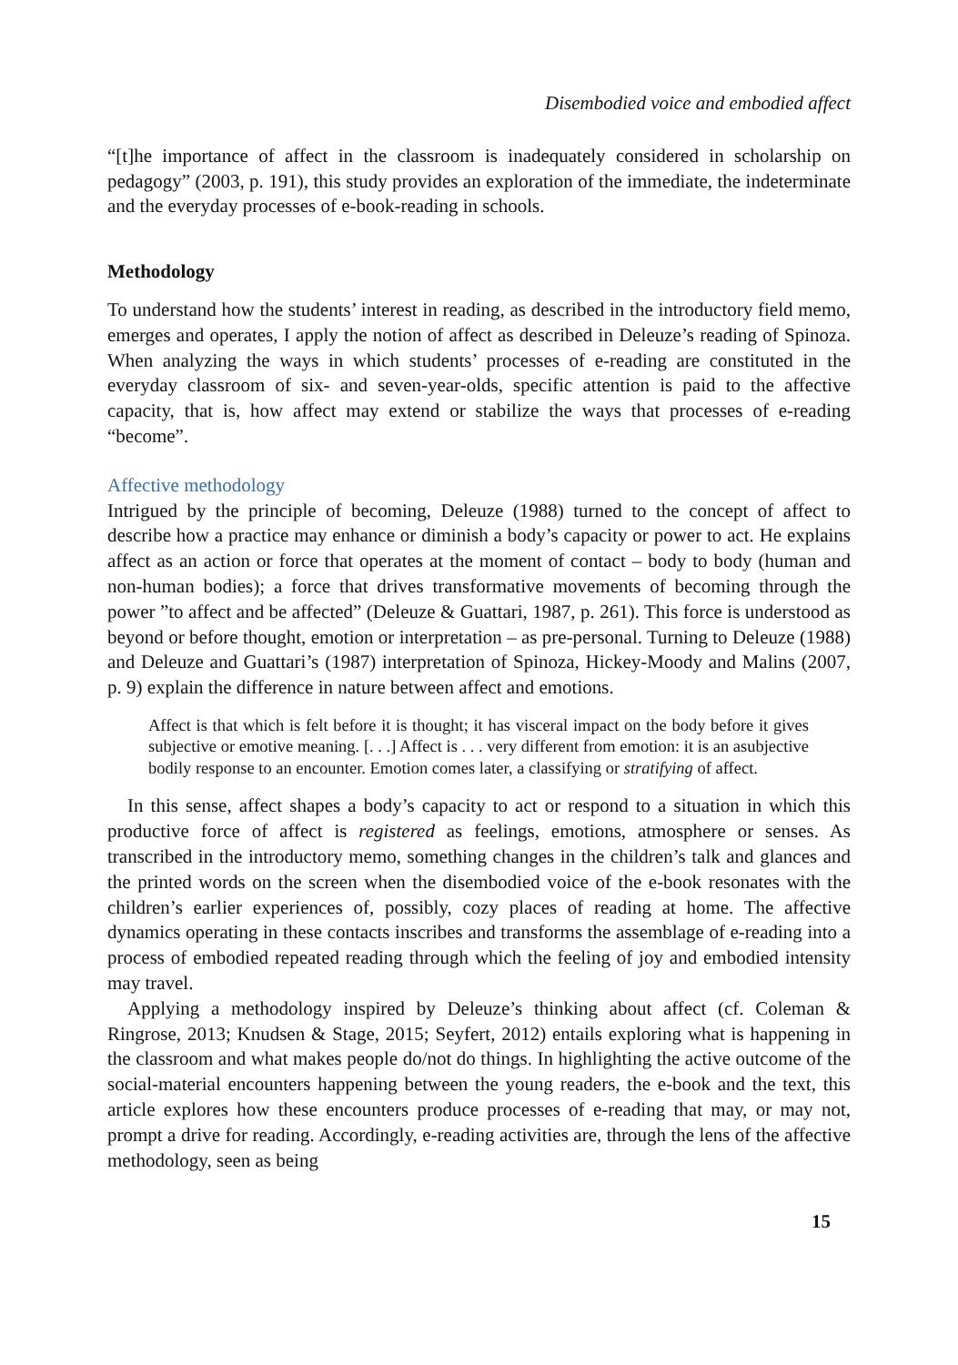Disembodied voice and embodied affect
“[t]he importance of affect in the classroom is inadequately considered in scholarship on pedagogy” (2003, p. 191), this study provides an exploration of the immediate, the indeterminate and the everyday processes of e-book-reading in schools.
Methodology
To understand how the students’ interest in reading, as described in the introductory field memo, emerges and operates, I apply the notion of affect as described in Deleuze’s reading of Spinoza. When analyzing the ways in which students’ processes of e-reading are constituted in the everyday classroom of six- and seven-year-olds, specific attention is paid to the affective capacity, that is, how affect may extend or stabilize the ways that processes of e-reading “become”.
Affective methodology
Intrigued by the principle of becoming, Deleuze (1988) turned to the concept of affect to describe how a practice may enhance or diminish a body’s capacity or power to act. He explains affect as an action or force that operates at the moment of contact – body to body (human and non-human bodies); a force that drives transformative movements of becoming through the power ”to affect and be affected” (Deleuze & Guattari, 1987, p. 261). This force is understood as beyond or before thought, emotion or interpretation – as pre-personal. Turning to Deleuze (1988) and Deleuze and Guattari’s (1987) interpretation of Spinoza, Hickey-Moody and Malins (2007, p. 9) explain the difference in nature between affect and emotions.
Affect is that which is felt before it is thought; it has visceral impact on the body before it gives subjective or emotive meaning. [. . .] Affect is . . . very different from emotion: it is an asubjective bodily response to an encounter. Emotion comes later, a classifying or stratifying of affect.
In this sense, affect shapes a body’s capacity to act or respond to a situation in which this productive force of affect is registered as feelings, emotions, atmosphere or senses. As transcribed in the introductory memo, something changes in the children’s talk and glances and the printed words on the screen when the disembodied voice of the e-book resonates with the children’s earlier experiences of, possibly, cozy places of reading at home. The affective dynamics operating in these contacts inscribes and transforms the assemblage of e-reading into a process of embodied repeated reading through which the feeling of joy and embodied intensity may travel.
Applying a methodology inspired by Deleuze’s thinking about affect (cf. Coleman & Ringrose, 2013; Knudsen & Stage, 2015; Seyfert, 2012) entails exploring what is happening in the classroom and what makes people do/not do things. In highlighting the active outcome of the social-material encounters happening between the young readers, the e-book and the text, this article explores how these encounters produce processes of e-reading that may, or may not, prompt a drive for reading. Accordingly, e-reading activities are, through the lens of the affective methodology, seen as being
15